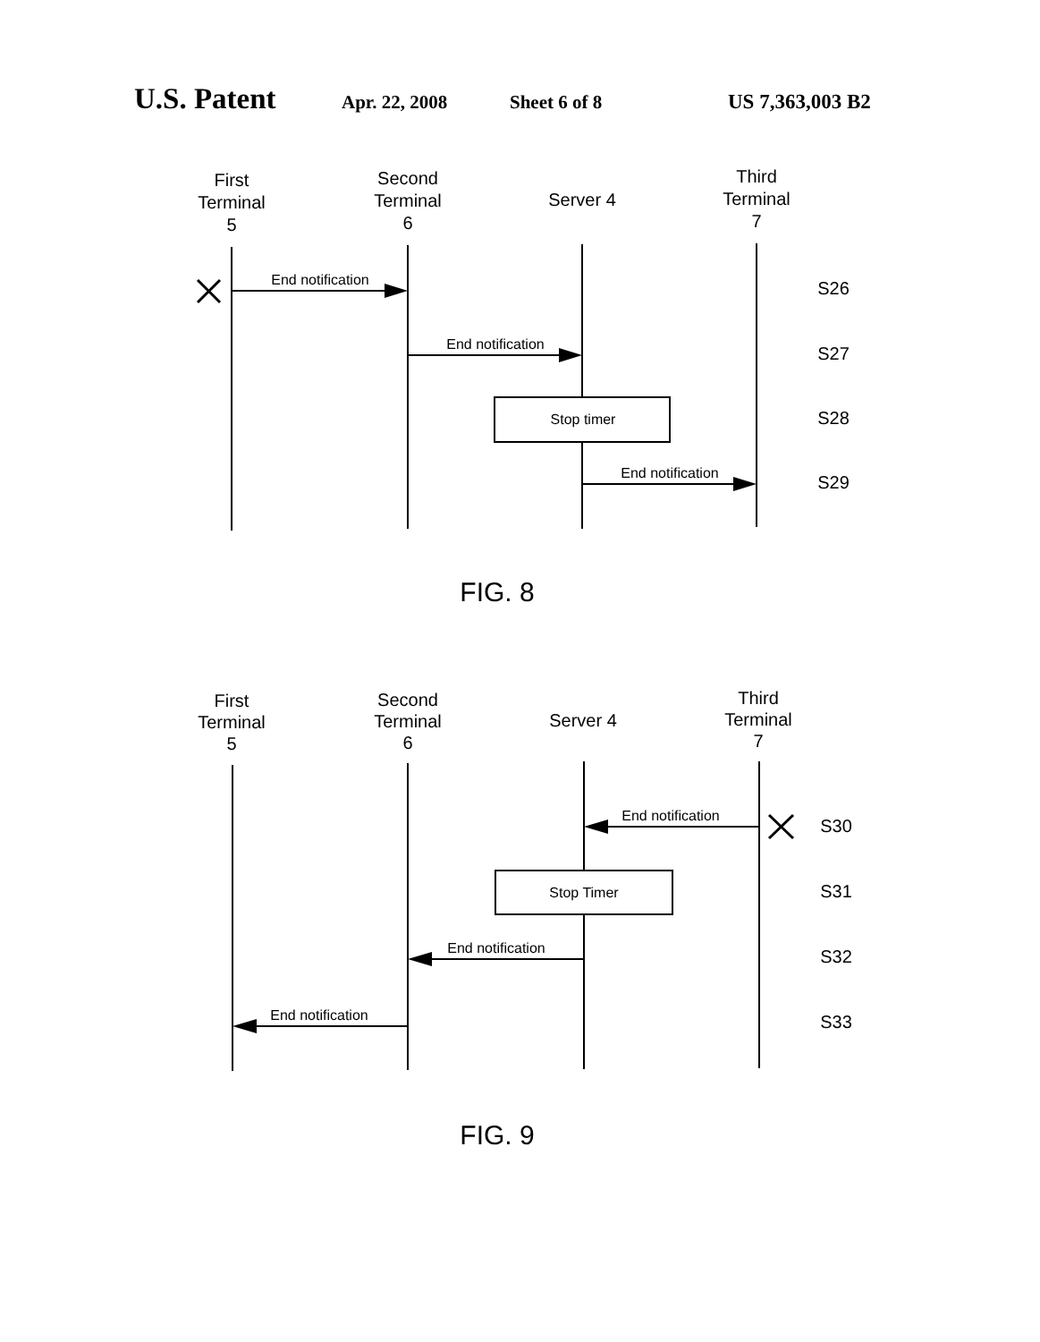U.S. Patent Apr. 22, 2008 Sheet 6 of 8 US 7,363,003 B2
First
Terminal
5
Second
Terminal
6
Server 4
Third
Terminal
7
S26
S27
S28
S29
FIG. 8
First
Terminal
5
Second
Terminal
6
Server 4
Third
Terminal
7
S30
S31
S32
S33
FIG. 9
End notification
End notification
Stop timer
End notification
End notification
Stop Timer
End notification
End notification